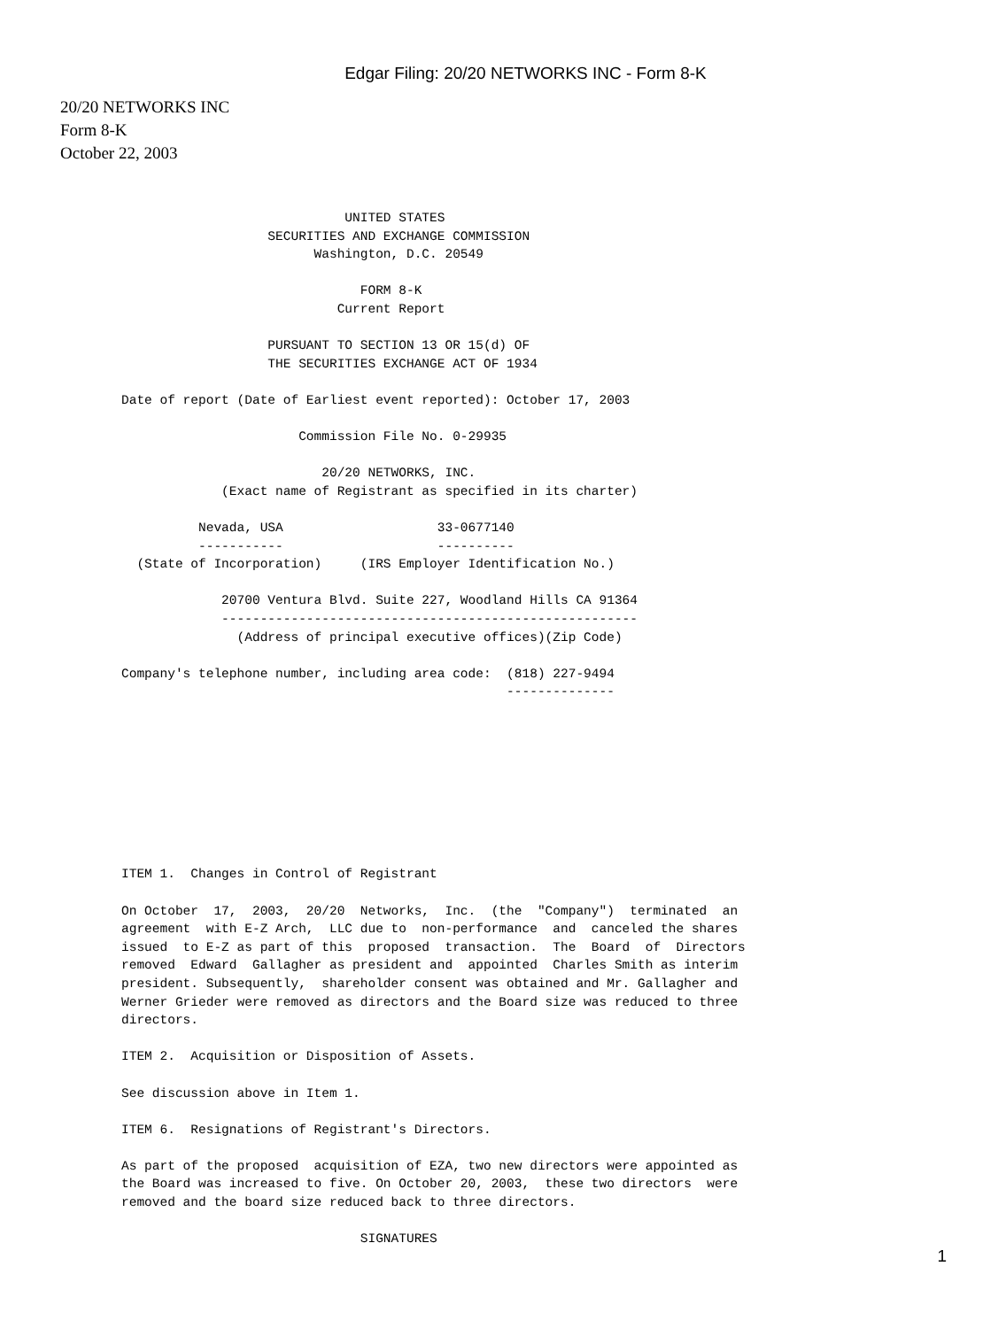Edgar Filing: 20/20 NETWORKS INC - Form 8-K
20/20 NETWORKS INC
Form 8-K
October 22, 2003
                             UNITED STATES
                   SECURITIES AND EXCHANGE COMMISSION
                         Washington, D.C. 20549

                               FORM 8-K
                            Current Report

                   PURSUANT TO SECTION 13 OR 15(d) OF
                   THE SECURITIES EXCHANGE ACT OF 1934

Date of report (Date of Earliest event reported): October 17, 2003

                       Commission File No. 0-29935

                          20/20 NETWORKS, INC.
             (Exact name of Registrant as specified in its charter)

          Nevada, USA                    33-0677140
          -----------                    ----------
  (State of Incorporation)     (IRS Employer Identification No.)

             20700 Ventura Blvd. Suite 227, Woodland Hills CA 91364
             ------------------------------------------------------
               (Address of principal executive offices)(Zip Code)

Company's telephone number, including area code:  (818) 227-9494
                                                  --------------









ITEM 1.  Changes in Control of Registrant

On October  17,  2003,  20/20  Networks,  Inc.  (the  "Company")  terminated  an
agreement  with E-Z Arch,  LLC due to  non-performance  and  canceled the shares
issued  to E-Z as part of this  proposed  transaction.  The  Board  of  Directors
removed  Edward  Gallagher as president and  appointed  Charles Smith as interim
president. Subsequently,  shareholder consent was obtained and Mr. Gallagher and
Werner Grieder were removed as directors and the Board size was reduced to three
directors.

ITEM 2.  Acquisition or Disposition of Assets.

See discussion above in Item 1.

ITEM 6.  Resignations of Registrant's Directors.

As part of the proposed  acquisition of EZA, two new directors were appointed as
the Board was increased to five. On October 20, 2003,  these two directors  were
removed and the board size reduced back to three directors.

                               SIGNATURES
1